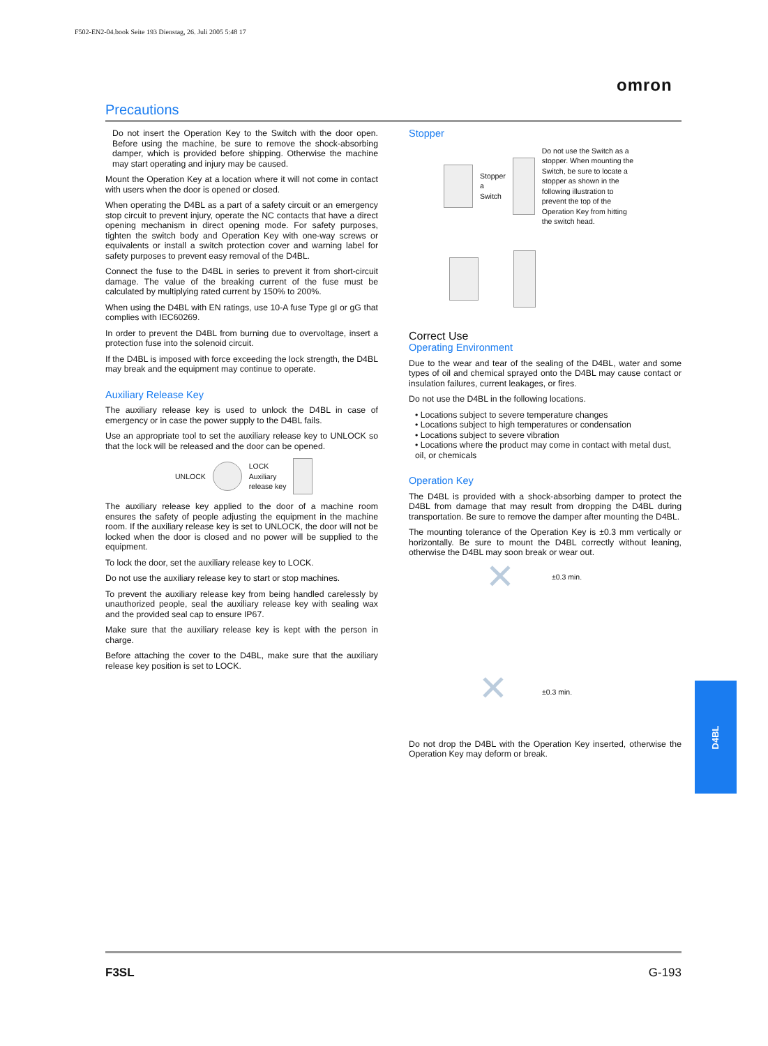F502-EN2-04.book Seite 193 Dienstag, 26. Juli 2005 5:48 17
omron
Precautions
Do not insert the Operation Key to the Switch with the door open. Before using the machine, be sure to remove the shock-absorbing damper, which is provided before shipping. Otherwise the machine may start operating and injury may be caused.
Mount the Operation Key at a location where it will not come in contact with users when the door is opened or closed.
When operating the D4BL as a part of a safety circuit or an emergency stop circuit to prevent injury, operate the NC contacts that have a direct opening mechanism in direct opening mode. For safety purposes, tighten the switch body and Operation Key with one-way screws or equivalents or install a switch protection cover and warning label for safety purposes to prevent easy removal of the D4BL.
Connect the fuse to the D4BL in series to prevent it from short-circuit damage. The value of the breaking current of the fuse must be calculated by multiplying rated current by 150% to 200%.
When using the D4BL with EN ratings, use 10-A fuse Type gI or gG that complies with IEC60269.
In order to prevent the D4BL from burning due to overvoltage, insert a protection fuse into the solenoid circuit.
If the D4BL is imposed with force exceeding the lock strength, the D4BL may break and the equipment may continue to operate.
Auxiliary Release Key
The auxiliary release key is used to unlock the D4BL in case of emergency or in case the power supply to the D4BL fails.
Use an appropriate tool to set the auxiliary release key to UNLOCK so that the lock will be released and the door can be opened.
UNLOCK
LOCK
Auxiliary
release key
The auxiliary release key applied to the door of a machine room ensures the safety of people adjusting the equipment in the machine room. If the auxiliary release key is set to UNLOCK, the door will not be locked when the door is closed and no power will be supplied to the equipment.
To lock the door, set the auxiliary release key to LOCK.
Do not use the auxiliary release key to start or stop machines.
To prevent the auxiliary release key from being handled carelessly by unauthorized people, seal the auxiliary release key with sealing wax and the provided seal cap to ensure IP67.
Make sure that the auxiliary release key is kept with the person in charge.
Before attaching the cover to the D4BL, make sure that the auxiliary release key position is set to LOCK.
Stopper
Stopper
a
Switch
Do not use the Switch as a stopper. When mounting the Switch, be sure to locate a stopper as shown in the following illustration to prevent the top of the Operation Key from hitting the switch head.
Correct Use
Operating Environment
Due to the wear and tear of the sealing of the D4BL, water and some types of oil and chemical sprayed onto the D4BL may cause contact or insulation failures, current leakages, or fires.
Do not use the D4BL in the following locations.
• Locations subject to severe temperature changes
• Locations subject to high temperatures or condensation
• Locations subject to severe vibration
• Locations where the product may come in contact with metal dust, oil, or chemicals
Operation Key
The D4BL is provided with a shock-absorbing damper to protect the D4BL from damage that may result from dropping the D4BL during transportation. Be sure to remove the damper after mounting the D4BL.
The mounting tolerance of the Operation Key is ±0.3 mm vertically or horizontally. Be sure to mount the D4BL correctly without leaning, otherwise the D4BL may soon break or wear out.
✕ ±0.3 min.
✕ ±0.3 min.
Do not drop the D4BL with the Operation Key inserted, otherwise the Operation Key may deform or break.
D4BL
F3SL G-193